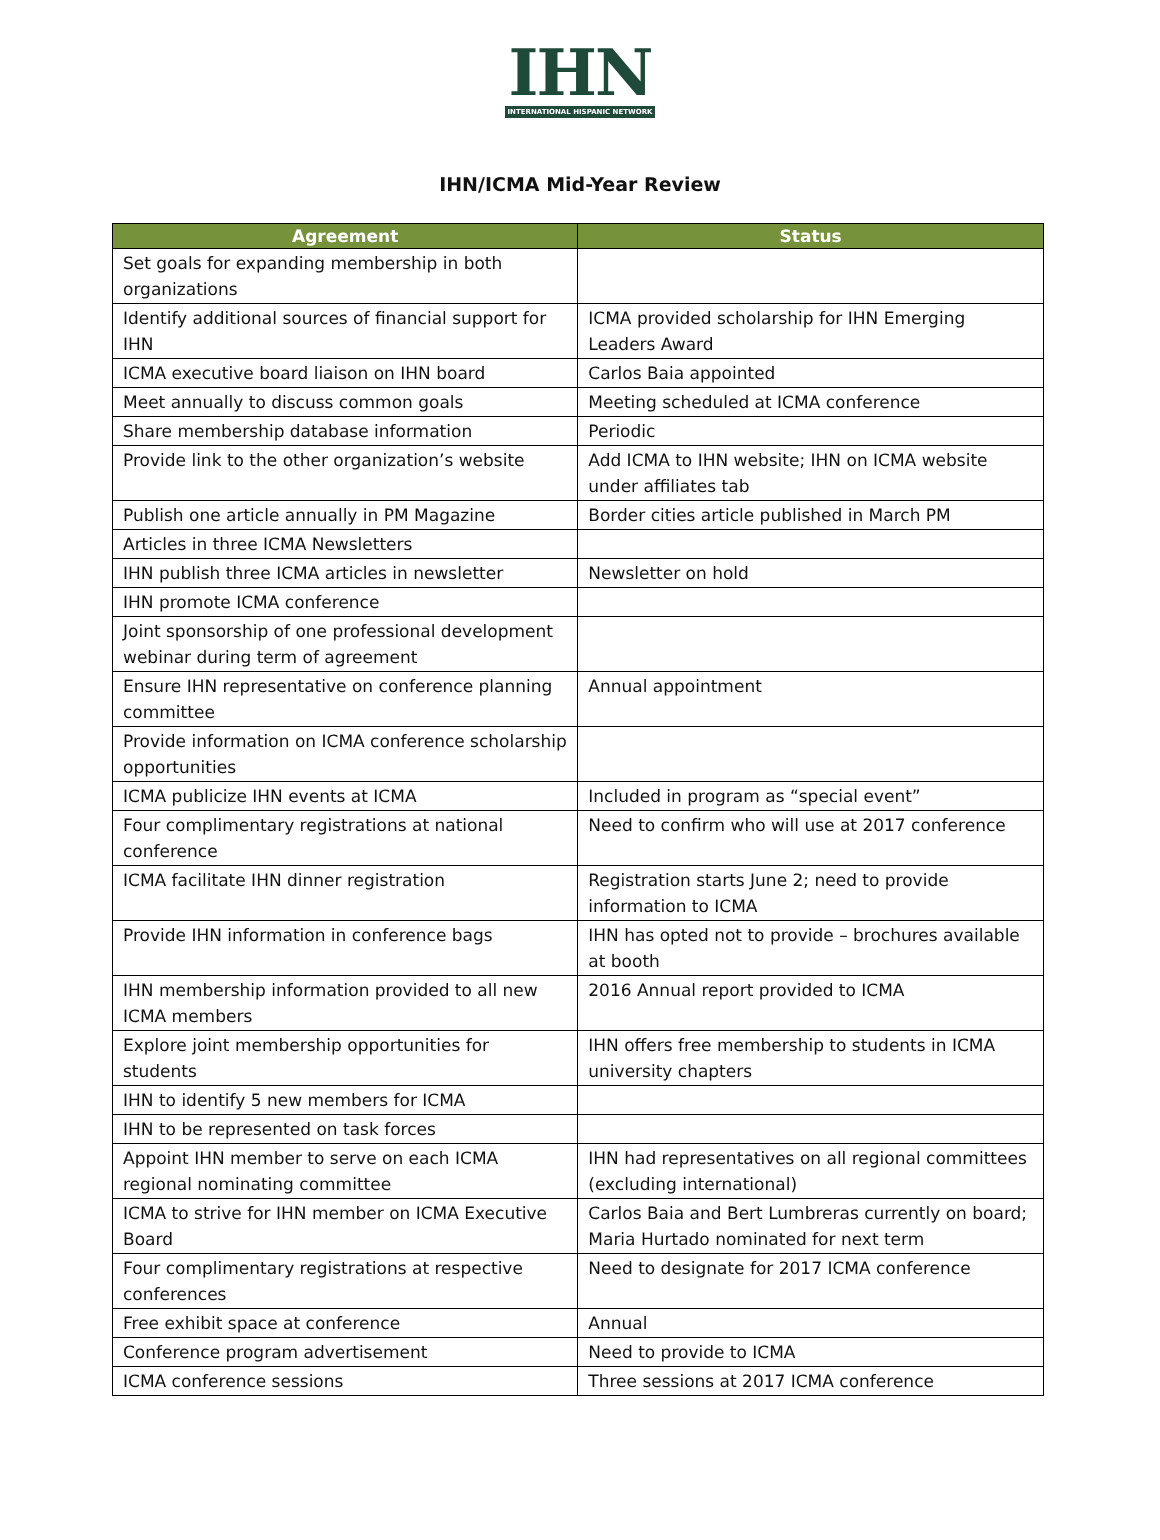IHN
INTERNATIONAL HISPANIC NETWORK
IHN/ICMA Mid-Year Review
| Agreement | Status |
| --- | --- |
| Set goals for expanding membership in both organizations | |
| Identify additional sources of financial support for IHN | ICMA provided scholarship for IHN Emerging Leaders Award |
| ICMA executive board liaison on IHN board | Carlos Baia appointed |
| Meet annually to discuss common goals | Meeting scheduled at ICMA conference |
| Share membership database information | Periodic |
| Provide link to the other organization’s website | Add ICMA to IHN website; IHN on ICMA website under affiliates tab |
| Publish one article annually in PM Magazine | Border cities article published in March PM |
| Articles in three ICMA Newsletters | |
| IHN publish three ICMA articles in newsletter | Newsletter on hold |
| IHN promote ICMA conference | |
| Joint sponsorship of one professional development webinar during term of agreement | |
| Ensure IHN representative on conference planning committee | Annual appointment |
| Provide information on ICMA conference scholarship opportunities | |
| ICMA publicize IHN events at ICMA | Included in program as “special event” |
| Four complimentary registrations at national conference | Need to confirm who will use at 2017 conference |
| ICMA facilitate IHN dinner registration | Registration starts June 2; need to provide information to ICMA |
| Provide IHN information in conference bags | IHN has opted not to provide – brochures available at booth |
| IHN membership information provided to all new ICMA members | 2016 Annual report provided to ICMA |
| Explore joint membership opportunities for students | IHN offers free membership to students in ICMA university chapters |
| IHN to identify 5 new members for ICMA | |
| IHN to be represented on task forces | |
| Appoint IHN member to serve on each ICMA regional nominating committee | IHN had representatives on all regional committees (excluding international) |
| ICMA to strive for IHN member on ICMA Executive Board | Carlos Baia and Bert Lumbreras currently on board; Maria Hurtado nominated for next term |
| Four complimentary registrations at respective conferences | Need to designate for 2017 ICMA conference |
| Free exhibit space at conference | Annual |
| Conference program advertisement | Need to provide to ICMA |
| ICMA conference sessions | Three sessions at 2017 ICMA conference |